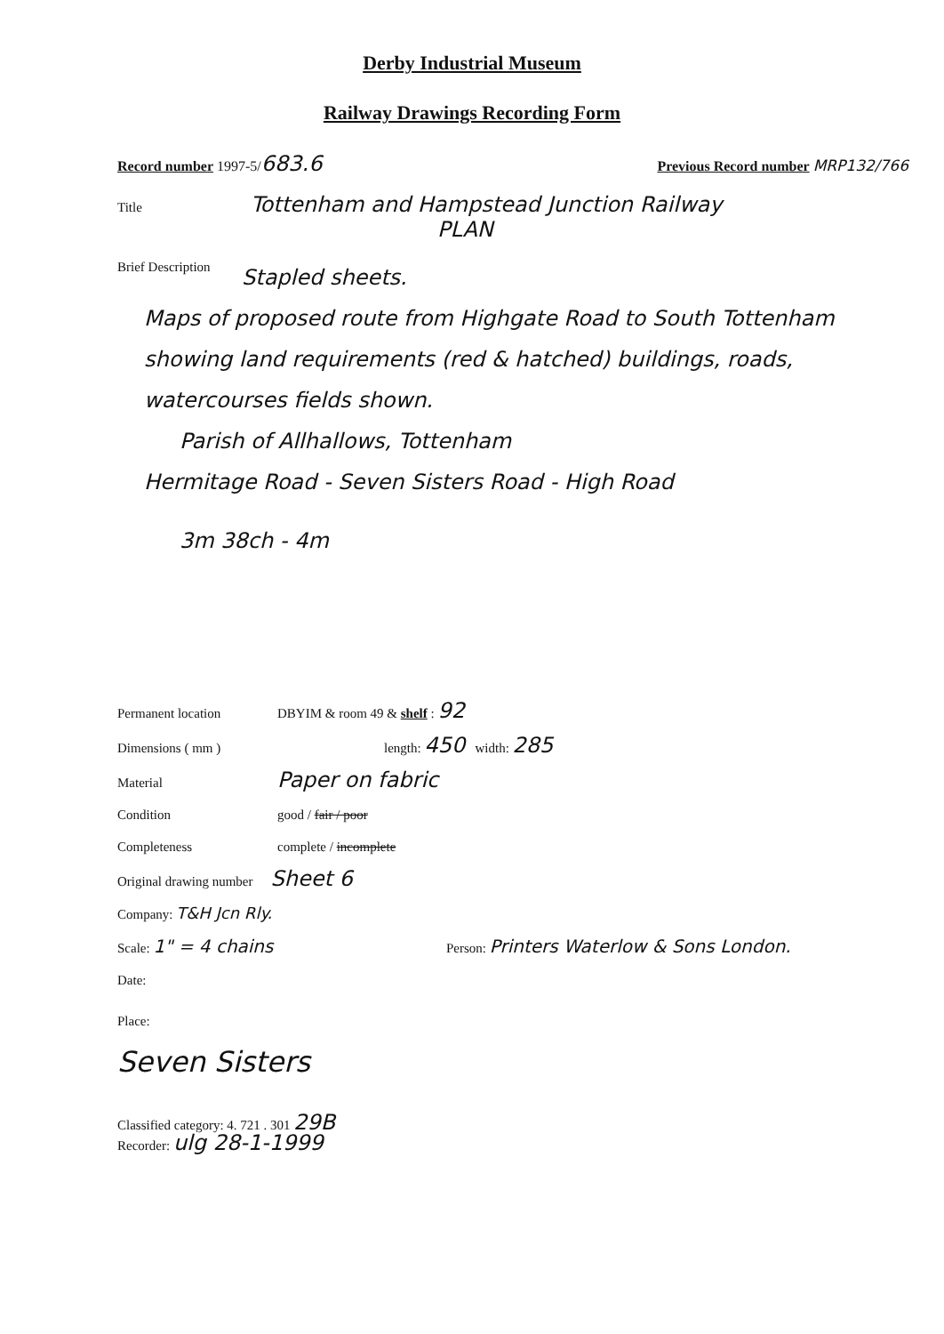Derby Industrial Museum
Railway Drawings Recording Form
Record number 1997-5/683.6 Previous Record number MRP132/766
Title Tottenham and Hampstead Junction Railway
PLAN
Brief Description
Stapled sheets.
Maps of proposed route from Highgate Road to South Tottenham showing land requirements (red & hatched) buildings, roads, watercourses fields shown.
Parish of Allhallows, Tottenham
Hermitage Road - Seven Sisters Road - High Road
3m 38ch - 4m
Permanent location DBYIM & room 49 & shelf : 92
Dimensions ( mm ) length: 450 width: 285
Material Paper on fabric
Condition good / fair / poor
Completeness complete / incomplete
Original drawing number Sheet 6
Company: T&H Jcn Rly.
Scale: 1" = 4 chains Person: Printers Waterlow & Sons London.
Date:
Place:
Seven Sisters
Classified category: 4. 721 . 301 29B
Recorder: ulg 28-1-1999